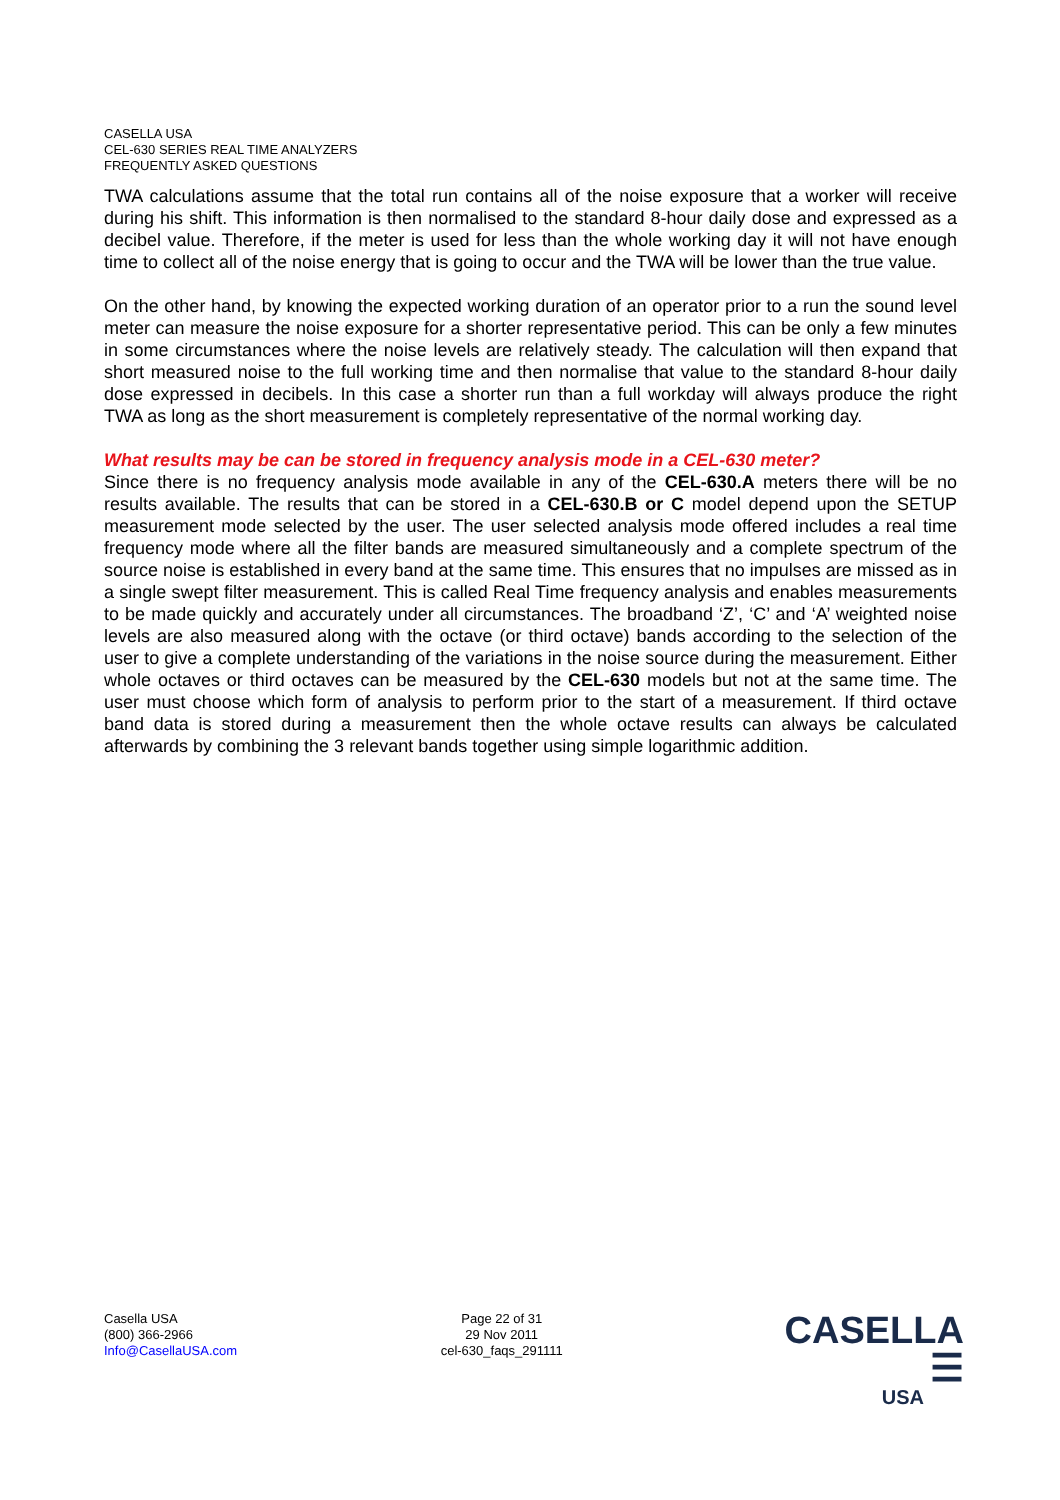CASELLA USA
CEL-630 SERIES REAL TIME ANALYZERS
FREQUENTLY ASKED QUESTIONS
TWA calculations assume that the total run contains all of the noise exposure that a worker will receive during his shift. This information is then normalised to the standard 8-hour daily dose and expressed as a decibel value. Therefore, if the meter is used for less than the whole working day it will not have enough time to collect all of the noise energy that is going to occur and the TWA will be lower than the true value.
On the other hand, by knowing the expected working duration of an operator prior to a run the sound level meter can measure the noise exposure for a shorter representative period. This can be only a few minutes in some circumstances where the noise levels are relatively steady. The calculation will then expand that short measured noise to the full working time and then normalise that value to the standard 8-hour daily dose expressed in decibels. In this case a shorter run than a full workday will always produce the right TWA as long as the short measurement is completely representative of the normal working day.
What results may be can be stored in frequency analysis mode in a CEL-630 meter?
Since there is no frequency analysis mode available in any of the CEL-630.A meters there will be no results available. The results that can be stored in a CEL-630.B or C model depend upon the SETUP measurement mode selected by the user. The user selected analysis mode offered includes a real time frequency mode where all the filter bands are measured simultaneously and a complete spectrum of the source noise is established in every band at the same time. This ensures that no impulses are missed as in a single swept filter measurement. This is called Real Time frequency analysis and enables measurements to be made quickly and accurately under all circumstances. The broadband ‘Z’, ‘C’ and ‘A’ weighted noise levels are also measured along with the octave (or third octave) bands according to the selection of the user to give a complete understanding of the variations in the noise source during the measurement. Either whole octaves or third octaves can be measured by the CEL-630 models but not at the same time. The user must choose which form of analysis to perform prior to the start of a measurement. If third octave band data is stored during a measurement then the whole octave results can always be calculated afterwards by combining the 3 relevant bands together using simple logarithmic addition.
Casella USA
(800) 366-2966
Info@CasellaUSA.com
Page 22 of 31
29 Nov 2011
cel-630_faqs_291111
CASELLA ☰
USA